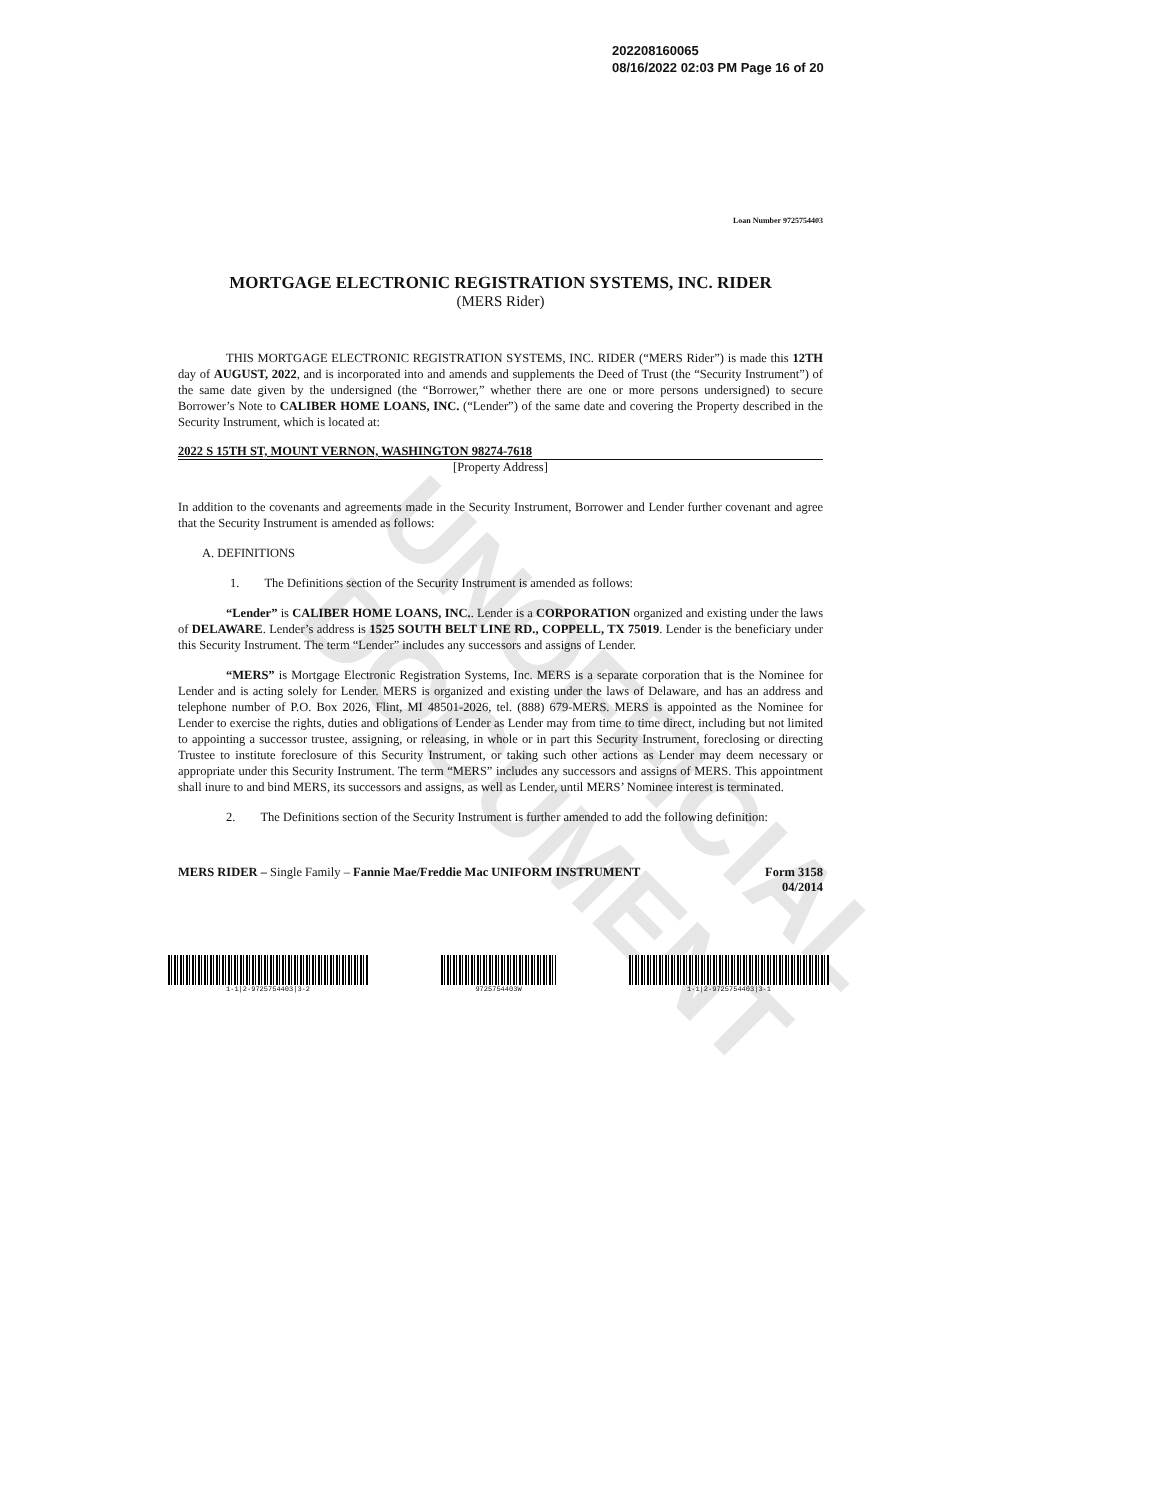UNOFFICIAL DOCUMENT
202208160065
08/16/2022 02:03 PM Page 16 of 20
Loan Number 9725754403
MORTGAGE ELECTRONIC REGISTRATION SYSTEMS, INC. RIDER
(MERS Rider)
THIS MORTGAGE ELECTRONIC REGISTRATION SYSTEMS, INC. RIDER (“MERS Rider”) is made this 12TH day of AUGUST, 2022, and is incorporated into and amends and supplements the Deed of Trust (the “Security Instrument”) of the same date given by the undersigned (the “Borrower,” whether there are one or more persons undersigned) to secure Borrower’s Note to CALIBER HOME LOANS, INC. (“Lender”) of the same date and covering the Property described in the Security Instrument, which is located at:
2022 S 15TH ST, MOUNT VERNON, WASHINGTON 98274-7618
[Property Address]
In addition to the covenants and agreements made in the Security Instrument, Borrower and Lender further covenant and agree that the Security Instrument is amended as follows:
A. DEFINITIONS
1. The Definitions section of the Security Instrument is amended as follows:
“Lender” is CALIBER HOME LOANS, INC.. Lender is a CORPORATION organized and existing under the laws of DELAWARE. Lender’s address is 1525 SOUTH BELT LINE RD., COPPELL, TX 75019. Lender is the beneficiary under this Security Instrument. The term “Lender” includes any successors and assigns of Lender.
“MERS” is Mortgage Electronic Registration Systems, Inc. MERS is a separate corporation that is the Nominee for Lender and is acting solely for Lender. MERS is organized and existing under the laws of Delaware, and has an address and telephone number of P.O. Box 2026, Flint, MI 48501-2026, tel. (888) 679-MERS. MERS is appointed as the Nominee for Lender to exercise the rights, duties and obligations of Lender as Lender may from time to time direct, including but not limited to appointing a successor trustee, assigning, or releasing, in whole or in part this Security Instrument, foreclosing or directing Trustee to institute foreclosure of this Security Instrument, or taking such other actions as Lender may deem necessary or appropriate under this Security Instrument. The term “MERS” includes any successors and assigns of MERS. This appointment shall inure to and bind MERS, its successors and assigns, as well as Lender, until MERS’ Nominee interest is terminated.
2. The Definitions section of the Security Instrument is further amended to add the following definition:
MERS RIDER – Single Family – Fannie Mae/Freddie Mac UNIFORM INSTRUMENT Form 3158
04/2014
1-1|2-9725754403|3-2 9725754403W 1-1|2-9725754403|3-1